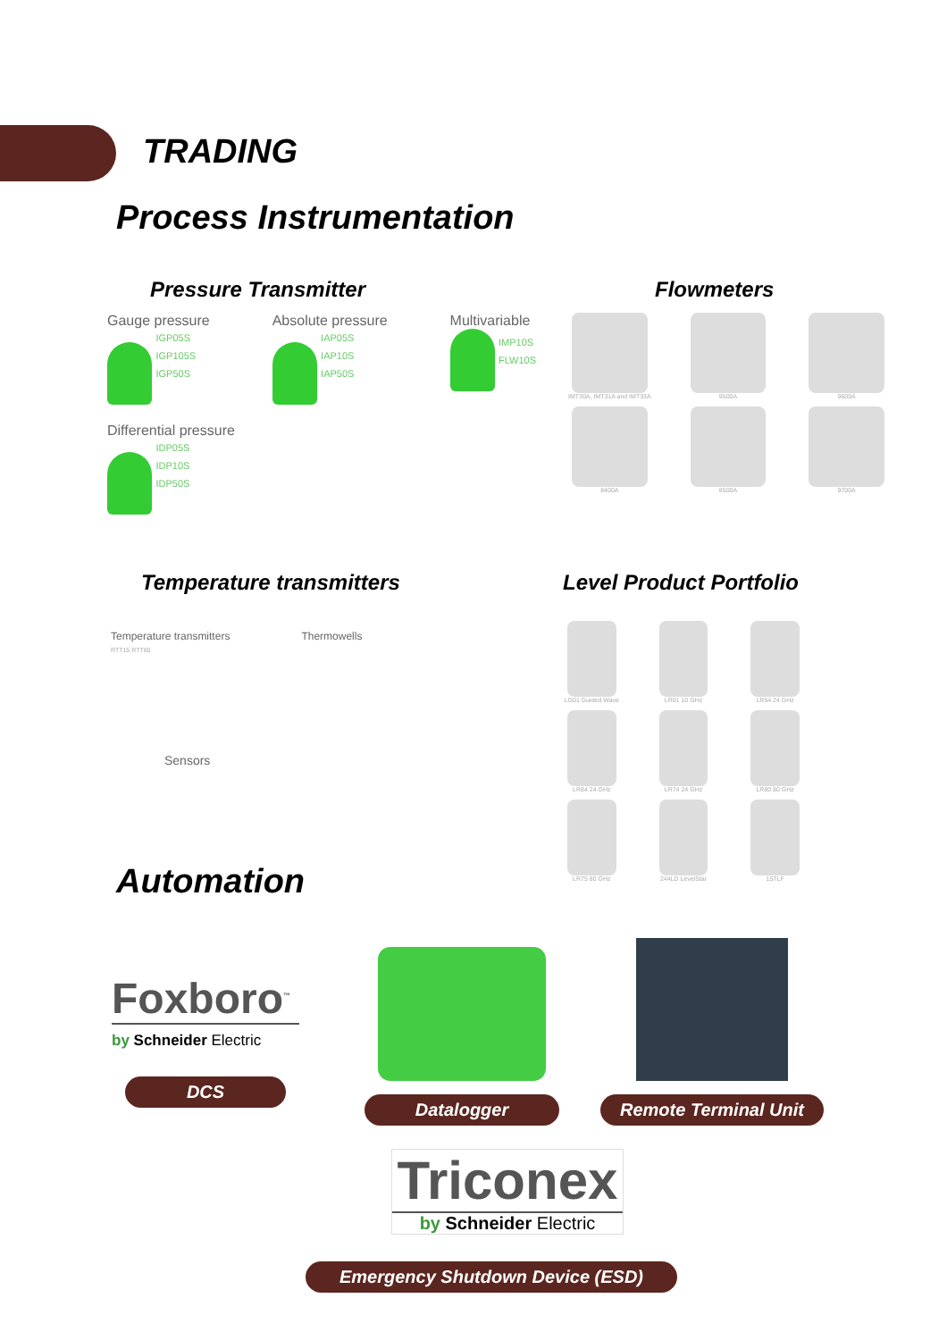TRADING
Process Instrumentation
Pressure Transmitter
Gauge pressure
IGP05S
IGP105S
IGP50S
Absolute pressure
IAP05S
IAP10S
IAP50S
Multivariable
IMP10S
FLW10S
Differential pressure
IDP05S
IDP10S
IDP50S
Flowmeters
IMT30A, IMT31A and IMT33A
9500A
9600A
8400A
8500A
9700A
Temperature transmitters
Temperature transmitters
RTT15 RTT80
Thermowells
Sensors
Level Product Portfolio
LG01 Guided Wave
LR01 10 GHz
LR54 24 GHz
LR84 24 GHz
LR74 24 GHz
LR80 80 GHz
LR75 80 GHz
244LD LevelStar
15TLF
Automation
Foxboro<sup>™</sup>
by Schneider Electric
DCS
Datalogger
Remote Terminal Unit
Triconex
by Schneider Electric
Emergency Shutdown Device (ESD)